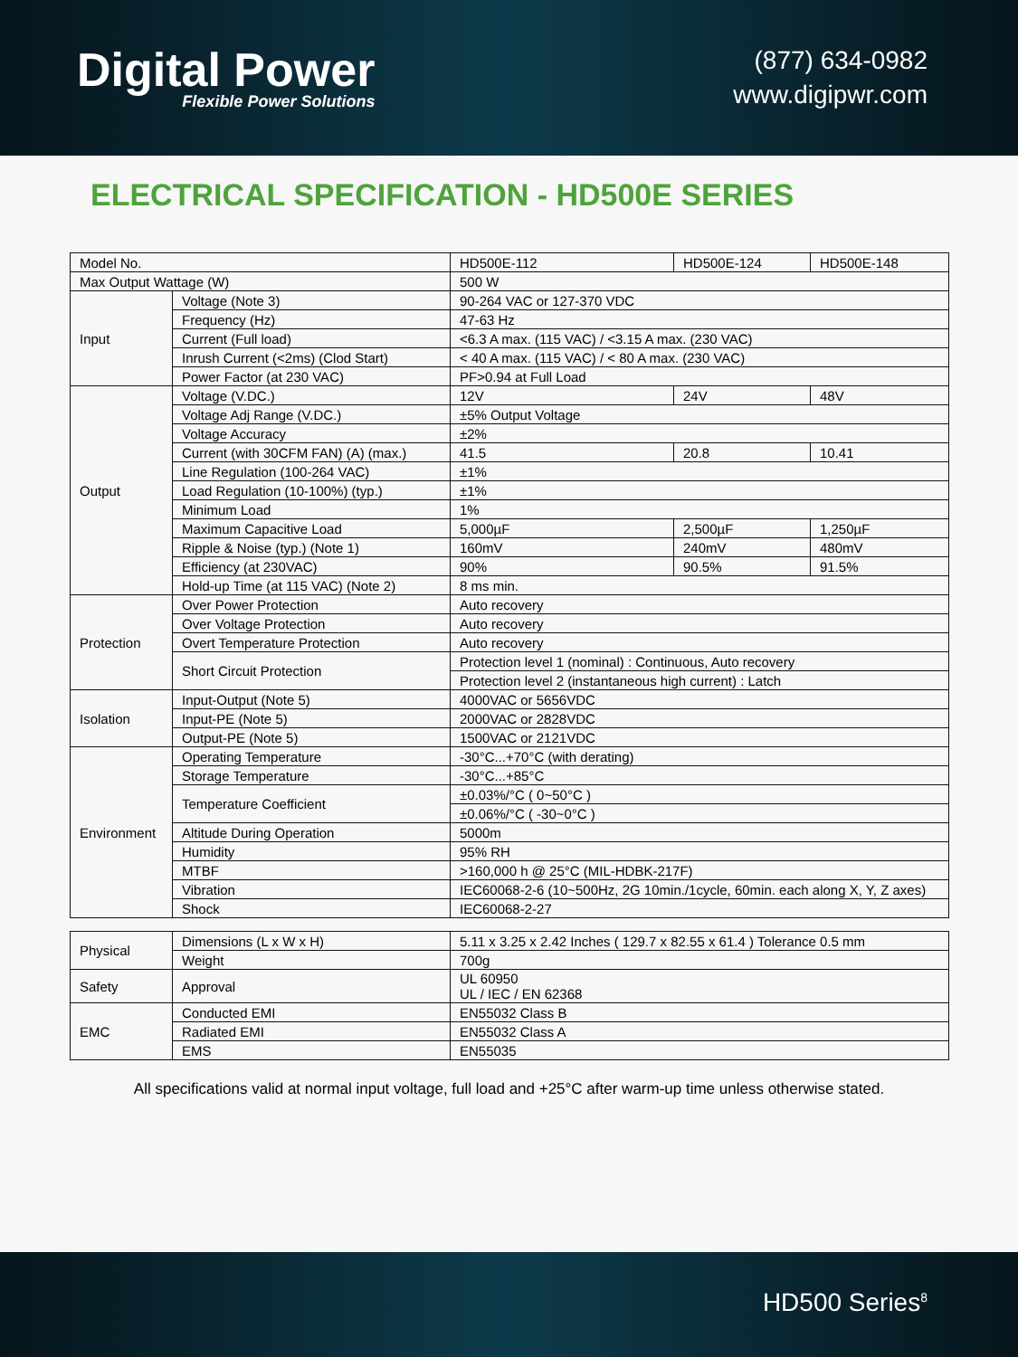Digital Power
Flexible Power Solutions
(877) 634-0982
www.digipwr.com
ELECTRICAL SPECIFICATION - HD500E SERIES
| Model No. | | HD500E-112 | HD500E-124 | HD500E-148 |
| Max Output Wattage (W) | | 500 W | | |
| Input | Voltage (Note 3) | 90-264 VAC or 127-370 VDC | | |
| | Frequency (Hz) | 47-63 Hz | | |
| | Current (Full load) | <6.3 A max. (115 VAC) / <3.15 A max. (230 VAC) | | |
| | Inrush Current (<2ms) (Clod Start) | < 40 A max. (115 VAC) / < 80 A max. (230 VAC) | | |
| | Power Factor (at 230 VAC) | PF>0.94 at Full Load | | |
| Output | Voltage (V.DC.) | 12V | 24V | 48V |
| | Voltage Adj Range (V.DC.) | ±5% Output Voltage | | |
| | Voltage Accuracy | ±2% | | |
| | Current (with 30CFM FAN) (A) (max.) | 41.5 | 20.8 | 10.41 |
| | Line Regulation (100-264 VAC) | ±1% | | |
| | Load Regulation (10-100%) (typ.) | ±1% | | |
| | Minimum Load | 1% | | |
| | Maximum Capacitive Load | 5,000µF | 2,500µF | 1,250µF |
| | Ripple & Noise (typ.) (Note 1) | 160mV | 240mV | 480mV |
| | Efficiency (at 230VAC) | 90% | 90.5% | 91.5% |
| | Hold-up Time (at 115 VAC) (Note 2) | 8 ms min. | | |
| Protection | Over Power Protection | Auto recovery | | |
| | Over Voltage Protection | Auto recovery | | |
| | Overt Temperature Protection | Auto recovery | | |
| | Short Circuit Protection | Protection level 1 (nominal) : Continuous, Auto recovery | | |
| | | Protection level 2 (instantaneous high current) : Latch | | |
| Isolation | Input-Output (Note 5) | 4000VAC or 5656VDC | | |
| | Input-PE (Note 5) | 2000VAC or 2828VDC | | |
| | Output-PE (Note 5) | 1500VAC or 2121VDC | | |
| Environment | Operating Temperature | -30°C...+70°C (with derating) | | |
| | Storage Temperature | -30°C...+85°C | | |
| | Temperature Coefficient | ±0.03%/°C ( 0~50°C ) | | |
| | | ±0.06%/°C ( -30~0°C ) | | |
| | Altitude During Operation | 5000m | | |
| | Humidity | 95% RH | | |
| | MTBF | >160,000 h @ 25°C (MIL-HDBK-217F) | | |
| | Vibration | IEC60068-2-6 (10~500Hz, 2G 10min./1cycle, 60min. each along X, Y, Z axes) | | |
| | Shock | IEC60068-2-27 | | |
| Physical | Dimensions (L x W x H) | 5.11 x 3.25 x 2.42 Inches ( 129.7 x 82.55 x 61.4 ) Tolerance 0.5 mm |
| | Weight | 700g |
| Safety | Approval | UL 60950 UL / IEC / EN 62368 |
| EMC | Conducted EMI | EN55032 Class B |
| | Radiated EMI | EN55032 Class A |
| | EMS | EN55035 |
All specifications valid at normal input voltage, full load and +25°C after warm-up time unless otherwise stated.
HD500 Series<sup>8</sup>